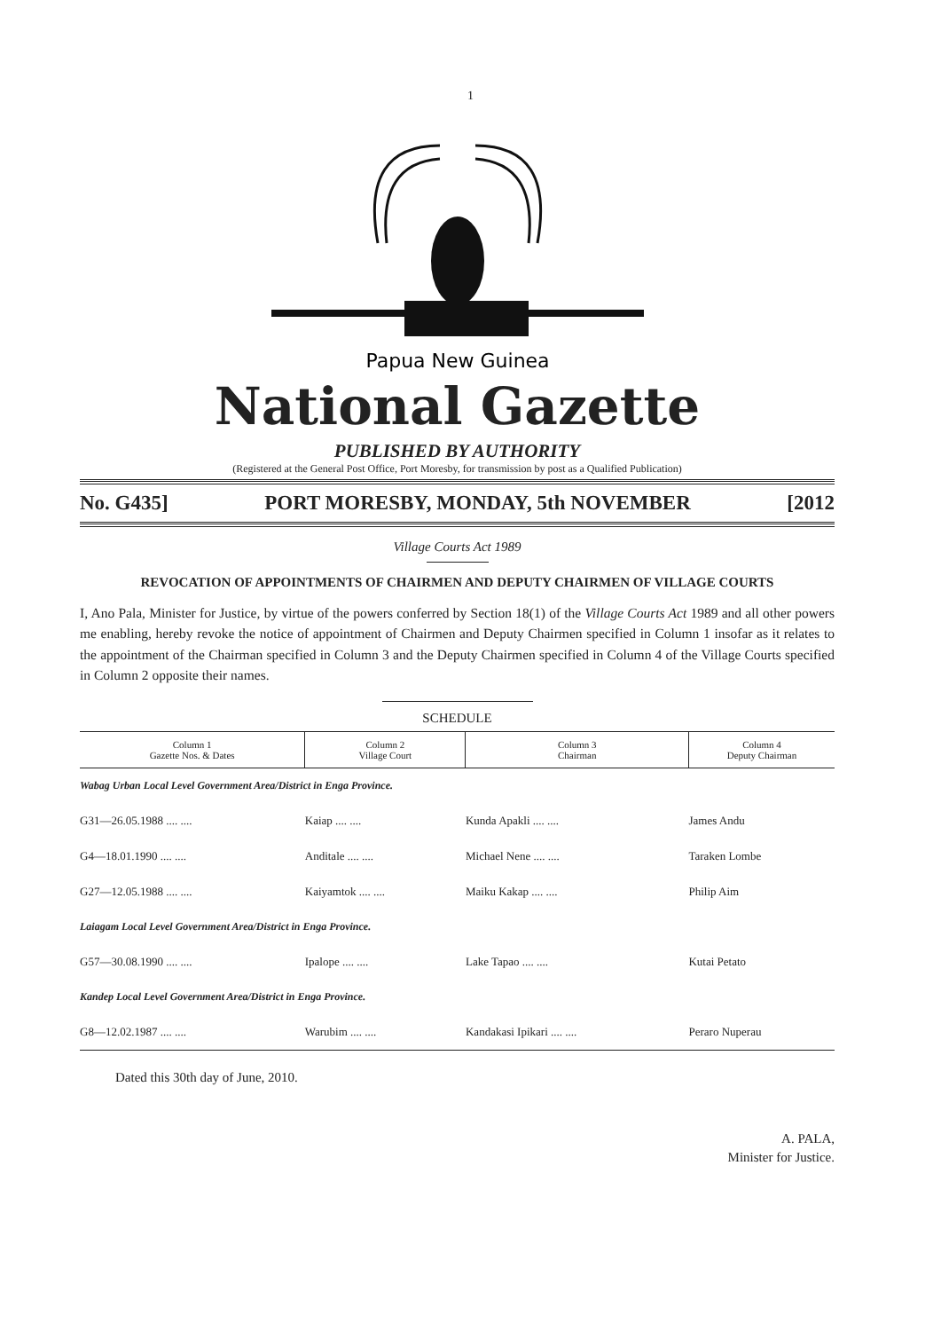1
Papua New Guinea
National Gazette
PUBLISHED BY AUTHORITY
(Registered at the General Post Office, Port Moresby, for transmission by post as a Qualified Publication)
No. G435] PORT MORESBY, MONDAY, 5th NOVEMBER [2012
Village Courts Act 1989
REVOCATION OF APPOINTMENTS OF CHAIRMEN AND DEPUTY CHAIRMEN OF VILLAGE COURTS
I, Ano Pala, Minister for Justice, by virtue of the powers conferred by Section 18(1) of the Village Courts Act 1989 and all other powers me enabling, hereby revoke the notice of appointment of Chairmen and Deputy Chairmen specified in Column 1 insofar as it relates to the appointment of the Chairman specified in Column 3 and the Deputy Chairmen specified in Column 4 of the Village Courts specified in Column 2 opposite their names.
SCHEDULE
| Column 1 Gazette Nos. & Dates | Column 2 Village Court | Column 3 Chairman | Column 4 Deputy Chairman |
| --- | --- | --- | --- |
| Wabag Urban Local Level Government Area/District in Enga Province. | | | |
| G31—26.05.1988 .... .... | Kaiap .... .... | Kunda Apakli .... .... | James Andu |
| G4—18.01.1990 .... .... | Anditale .... .... | Michael Nene .... .... | Taraken Lombe |
| G27—12.05.1988 .... .... | Kaiyamtok .... .... | Maiku Kakap .... .... | Philip Aim |
| Laiagam Local Level Government Area/District in Enga Province. | | | |
| G57—30.08.1990 .... .... | Ipalope .... .... | Lake Tapao .... .... | Kutai Petato |
| Kandep Local Level Government Area/District in Enga Province. | | | |
| G8—12.02.1987 .... .... | Warubim .... .... | Kandakasi Ipikari .... .... | Peraro Nuperau |
Dated this 30th day of June, 2010.
A. PALA,
Minister for Justice.